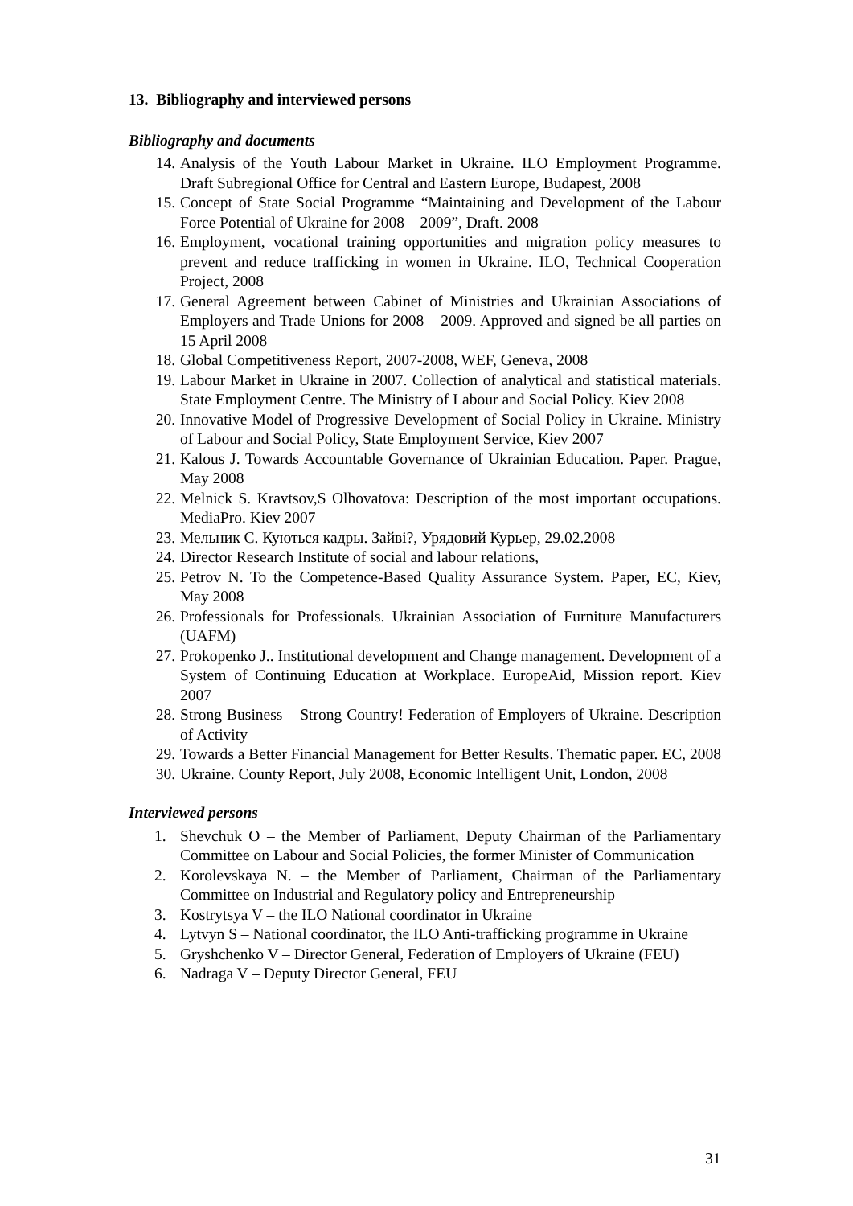13. Bibliography and interviewed persons
Bibliography and documents
14. Analysis of the Youth Labour Market in Ukraine. ILO Employment Programme. Draft Subregional Office for Central and Eastern Europe, Budapest, 2008
15. Concept of State Social Programme “Maintaining and Development of the Labour Force Potential of Ukraine for 2008 – 2009”, Draft. 2008
16. Employment, vocational training opportunities and migration policy measures to prevent and reduce trafficking in women in Ukraine. ILO, Technical Cooperation Project, 2008
17. General Agreement between Cabinet of Ministries and Ukrainian Associations of Employers and Trade Unions for 2008 – 2009. Approved and signed be all parties on 15 April 2008
18. Global Competitiveness Report, 2007-2008, WEF, Geneva, 2008
19. Labour Market in Ukraine in 2007. Collection of analytical and statistical materials. State Employment Centre. The Ministry of Labour and Social Policy. Kiev 2008
20. Innovative Model of Progressive Development of Social Policy in Ukraine. Ministry of Labour and Social Policy, State Employment Service, Kiev 2007
21. Kalous J. Towards Accountable Governance of Ukrainian Education. Paper. Prague, May 2008
22. Melnick S. Kravtsov,S Olhovatova: Description of the most important occupations. MediaPro. Kiev 2007
23. Мельник С. Куються кадры. Зайві?, Урядовий Курьер, 29.02.2008
24. Director Research Institute of social and labour relations,
25. Petrov N. To the Competence-Based Quality Assurance System. Paper, EC, Kiev, May 2008
26. Professionals for Professionals. Ukrainian Association of Furniture Manufacturers (UAFM)
27. Prokopenko J.. Institutional development and Change management. Development of a System of Continuing Education at Workplace. EuropeAid, Mission report. Kiev 2007
28. Strong Business – Strong Country! Federation of Employers of Ukraine. Description of Activity
29. Towards a Better Financial Management for Better Results. Thematic paper. EC, 2008
30. Ukraine. County Report, July 2008, Economic Intelligent Unit, London, 2008
Interviewed persons
1. Shevchuk O – the Member of Parliament, Deputy Chairman of the Parliamentary Committee on Labour and Social Policies, the former Minister of Communication
2. Korolevskaya N. – the Member of Parliament, Chairman of the Parliamentary Committee on Industrial and Regulatory policy and Entrepreneurship
3. Kostrytsya V – the ILO National coordinator in Ukraine
4. Lytvyn S – National coordinator, the ILO Anti-trafficking programme in Ukraine
5. Gryshchenko V – Director General, Federation of Employers of Ukraine (FEU)
6. Nadraga V – Deputy Director General, FEU
31